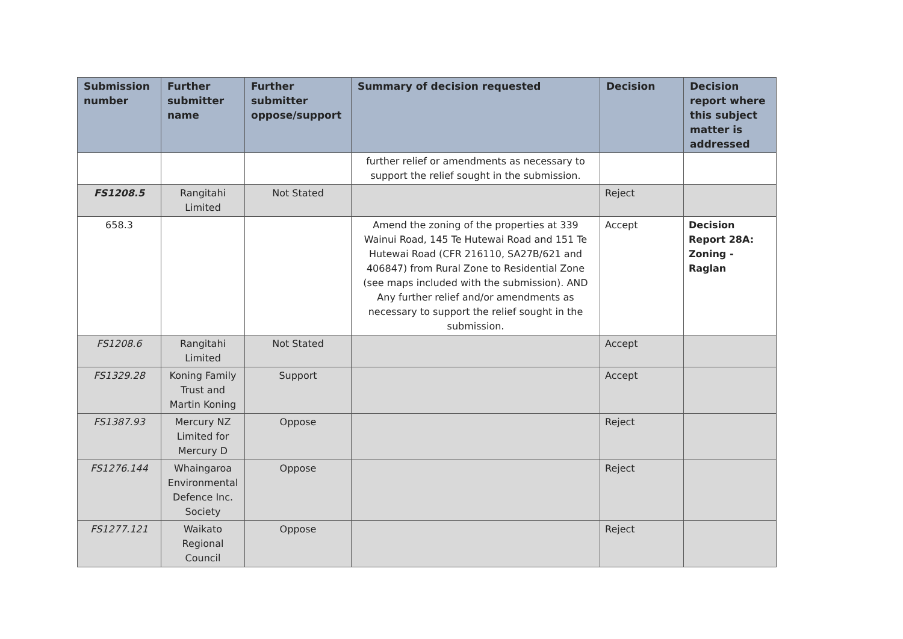| Submission number | Further submitter name | Further submitter oppose/support | Summary of decision requested | Decision | Decision report where this subject matter is addressed |
| --- | --- | --- | --- | --- | --- |
| | | | further relief or amendments as necessary to support the relief sought in the submission. | | |
| FS1208.5 | Rangitahi Limited | Not Stated | | Reject | |
| 658.3 | | | Amend the zoning of the properties at 339 Wainui Road, 145 Te Hutewai Road and 151 Te Hutewai Road (CFR 216110, SA27B/621 and 406847) from Rural Zone to Residential Zone (see maps included with the submission). AND Any further relief and/or amendments as necessary to support the relief sought in the submission. | Accept | Decision Report 28A: Zoning - Raglan |
| FS1208.6 | Rangitahi Limited | Not Stated | | Accept | |
| FS1329.28 | Koning Family Trust and Martin Koning | Support | | Accept | |
| FS1387.93 | Mercury NZ Limited for Mercury D | Oppose | | Reject | |
| FS1276.144 | Whaingaroa Environmental Defence Inc. Society | Oppose | | Reject | |
| FS1277.121 | Waikato Regional Council | Oppose | | Reject | |